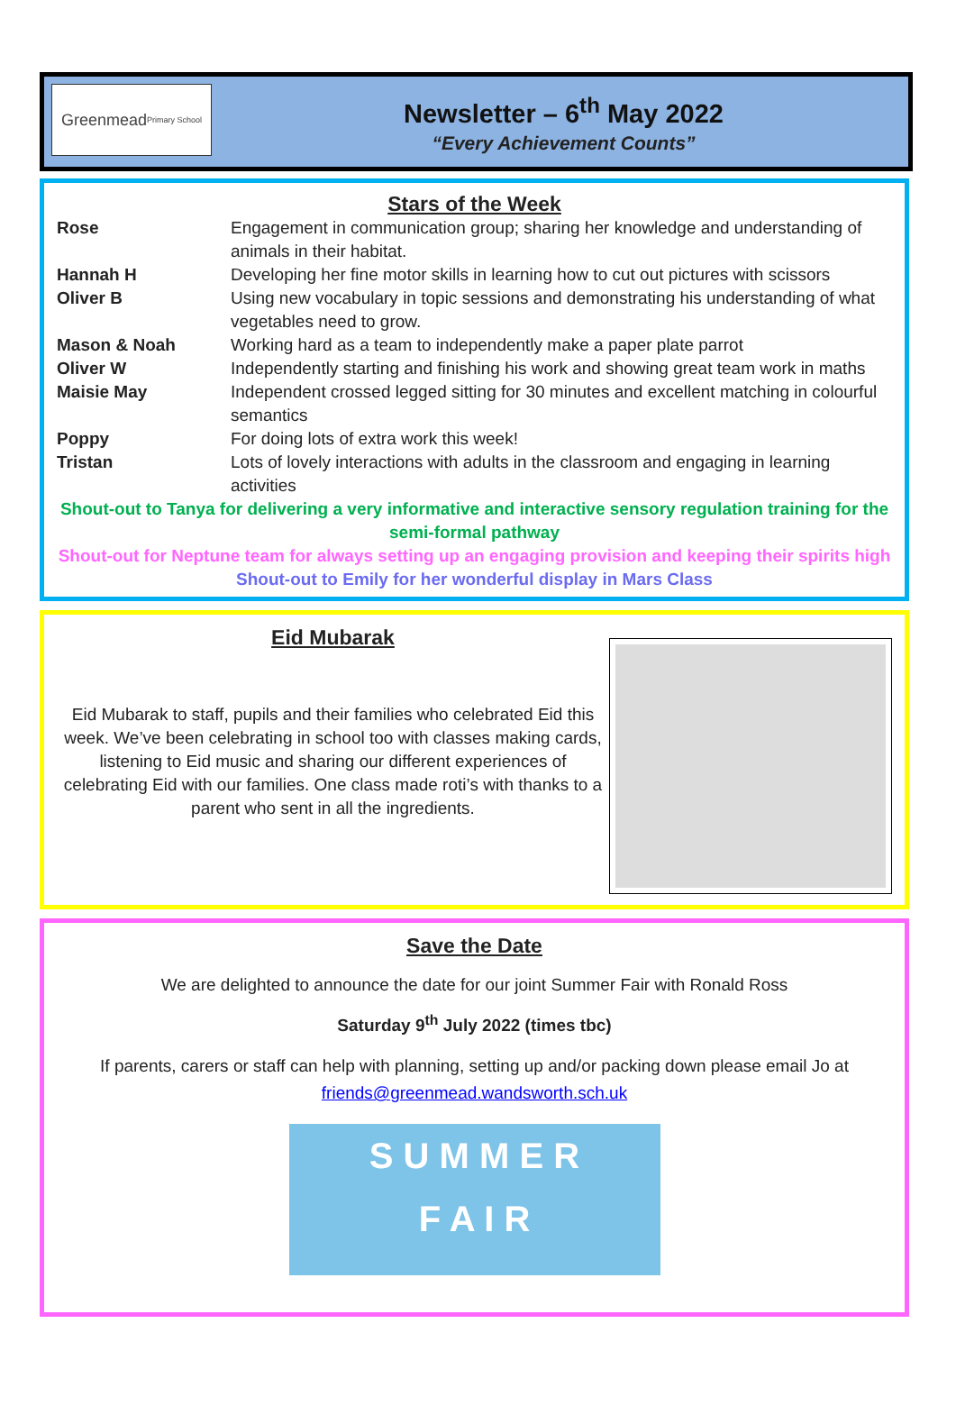Greenmead
Primary School
Newsletter – 6<sup>th</sup> May 2022
“Every Achievement Counts”
Stars of the Week
| Rose | Engagement in communication group; sharing her knowledge and understanding of animals in their habitat. |
| Hannah H | Developing her fine motor skills in learning how to cut out pictures with scissors |
| Oliver B | Using new vocabulary in topic sessions and demonstrating his understanding of what vegetables need to grow. |
| Mason & Noah | Working hard as a team to independently make a paper plate parrot |
| Oliver W | Independently starting and finishing his work and showing great team work in maths |
| Maisie May | Independent crossed legged sitting for 30 minutes and excellent matching in colourful semantics |
| Poppy | For doing lots of extra work this week! |
| Tristan | Lots of lovely interactions with adults in the classroom and engaging in learning activities |
Shout-out to Tanya for delivering a very informative and interactive sensory regulation training for the semi-formal pathway
Shout-out for Neptune team for always setting up an engaging provision and keeping their spirits high
Shout-out to Emily for her wonderful display in Mars Class
Eid Mubarak
Eid Mubarak to staff, pupils and their families who celebrated Eid this week. We’ve been celebrating in school too with classes making cards, listening to Eid music and sharing our different experiences of celebrating Eid with our families. One class made roti’s with thanks to a parent who sent in all the ingredients.
Save the Date
We are delighted to announce the date for our joint Summer Fair with Ronald Ross
Saturday 9<sup>th</sup> July 2022 (times tbc)
If parents, carers or staff can help with planning, setting up and/or packing down please email Jo at friends@greenmead.wandsworth.sch.uk
S U M M E R
F A I R